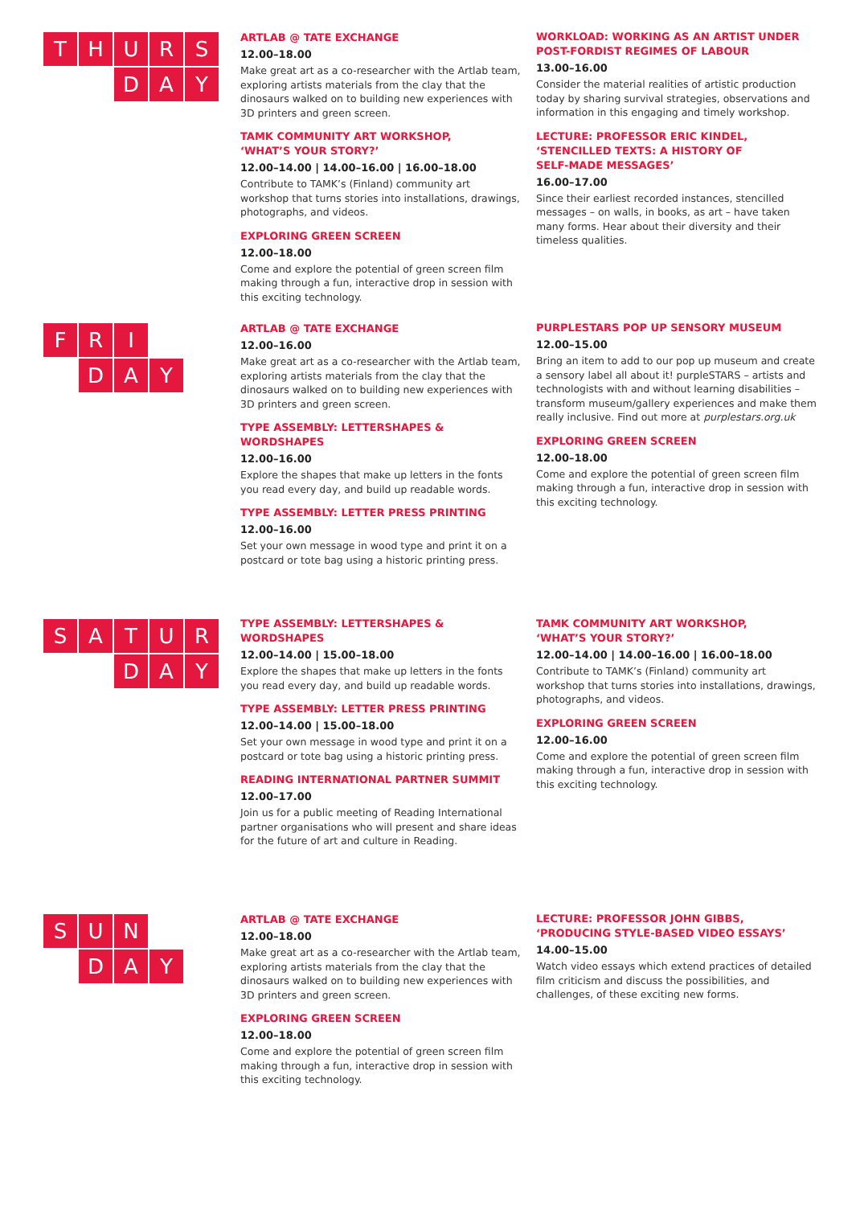T H U R S
D A Y
ARTLAB @ TATE EXCHANGE
12.00–18.00
Make great art as a co-researcher with the Artlab team, exploring artists materials from the clay that the dinosaurs walked on to building new experiences with 3D printers and green screen.
TAMK COMMUNITY ART WORKSHOP,
‘WHAT’S YOUR STORY?’
12.00–14.00 | 14.00–16.00 | 16.00–18.00
Contribute to TAMK’s (Finland) community art workshop that turns stories into installations, drawings, photographs, and videos.
EXPLORING GREEN SCREEN
12.00–18.00
Come and explore the potential of green screen film making through a fun, interactive drop in session with this exciting technology.
WORKLOAD: WORKING AS AN ARTIST UNDER POST-FORDIST REGIMES OF LABOUR
13.00–16.00
Consider the material realities of artistic production today by sharing survival strategies, observations and information in this engaging and timely workshop.
LECTURE: PROFESSOR ERIC KINDEL,
‘STENCILLED TEXTS: A HISTORY OF
SELF-MADE MESSAGES’
16.00–17.00
Since their earliest recorded instances, stencilled messages – on walls, in books, as art – have taken many forms. Hear about their diversity and their timeless qualities.
F R I
D A Y
ARTLAB @ TATE EXCHANGE
12.00–16.00
Make great art as a co-researcher with the Artlab team, exploring artists materials from the clay that the dinosaurs walked on to building new experiences with 3D printers and green screen.
TYPE ASSEMBLY: LETTERSHAPES & WORDSHAPES
12.00–16.00
Explore the shapes that make up letters in the fonts you read every day, and build up readable words.
TYPE ASSEMBLY: LETTER PRESS PRINTING
12.00–16.00
Set your own message in wood type and print it on a postcard or tote bag using a historic printing press.
PURPLESTARS POP UP SENSORY MUSEUM
12.00–15.00
Bring an item to add to our pop up museum and create a sensory label all about it! purpleSTARS – artists and technologists with and without learning disabilities – transform museum/gallery experiences and make them really inclusive. Find out more at purplestars.org.uk
EXPLORING GREEN SCREEN
12.00–18.00
Come and explore the potential of green screen film making through a fun, interactive drop in session with this exciting technology.
S A T U R
D A Y
TYPE ASSEMBLY: LETTERSHAPES & WORDSHAPES
12.00–14.00 | 15.00–18.00
Explore the shapes that make up letters in the fonts you read every day, and build up readable words.
TYPE ASSEMBLY: LETTER PRESS PRINTING
12.00–14.00 | 15.00–18.00
Set your own message in wood type and print it on a postcard or tote bag using a historic printing press.
READING INTERNATIONAL PARTNER SUMMIT
12.00–17.00
Join us for a public meeting of Reading International partner organisations who will present and share ideas for the future of art and culture in Reading.
TAMK COMMUNITY ART WORKSHOP,
‘WHAT’S YOUR STORY?’
12.00–14.00 | 14.00–16.00 | 16.00–18.00
Contribute to TAMK’s (Finland) community art workshop that turns stories into installations, drawings, photographs, and videos.
EXPLORING GREEN SCREEN
12.00–16.00
Come and explore the potential of green screen film making through a fun, interactive drop in session with this exciting technology.
S U N
D A Y
ARTLAB @ TATE EXCHANGE
12.00–18.00
Make great art as a co-researcher with the Artlab team, exploring artists materials from the clay that the dinosaurs walked on to building new experiences with 3D printers and green screen.
EXPLORING GREEN SCREEN
12.00–18.00
Come and explore the potential of green screen film making through a fun, interactive drop in session with this exciting technology.
LECTURE: PROFESSOR JOHN GIBBS,
‘PRODUCING STYLE-BASED VIDEO ESSAYS’
14.00–15.00
Watch video essays which extend practices of detailed film criticism and discuss the possibilities, and challenges, of these exciting new forms.